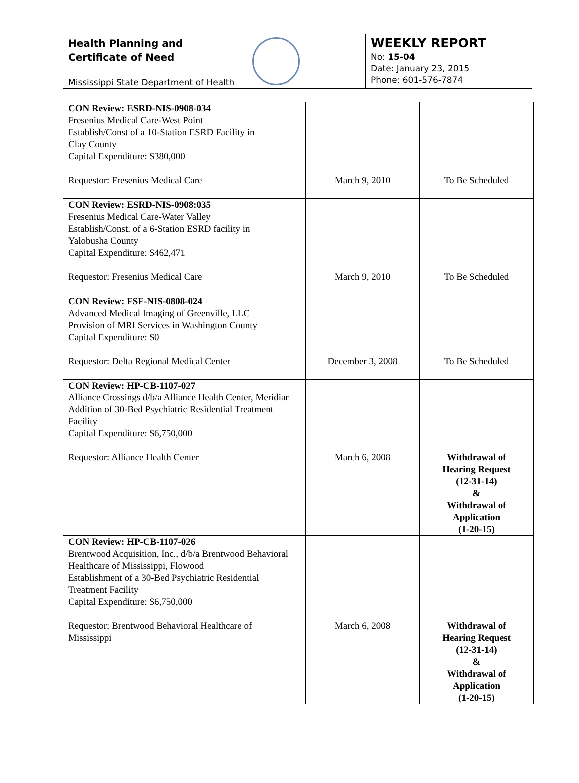Health Planning and
Certificate of Need
Mississippi State Department of Health
WEEKLY REPORT
No: 15-04
Date: January 23, 2015
Phone: 601-576-7874
| CON Review: ESRD-NIS-0908-034 Fresenius Medical Care-West Point Establish/Const of a 10-Station ESRD Facility in Clay County Capital Expenditure: $380,000 Requestor: Fresenius Medical Care | March 9, 2010 | To Be Scheduled |
| CON Review: ESRD-NIS-0908:035 Fresenius Medical Care-Water Valley Establish/Const. of a 6-Station ESRD facility in Yalobusha County Capital Expenditure: $462,471 Requestor: Fresenius Medical Care | March 9, 2010 | To Be Scheduled |
| CON Review: FSF-NIS-0808-024 Advanced Medical Imaging of Greenville, LLC Provision of MRI Services in Washington County Capital Expenditure: $0 Requestor: Delta Regional Medical Center | December 3, 2008 | To Be Scheduled |
| CON Review: HP-CB-1107-027 Alliance Crossings d/b/a Alliance Health Center, Meridian Addition of 30-Bed Psychiatric Residential Treatment Facility Capital Expenditure: $6,750,000 Requestor: Alliance Health Center | March 6, 2008 | Withdrawal of Hearing Request (12-31-14) & Withdrawal of Application (1-20-15) |
| CON Review: HP-CB-1107-026 Brentwood Acquisition, Inc., d/b/a Brentwood Behavioral Healthcare of Mississippi, Flowood Establishment of a 30-Bed Psychiatric Residential Treatment Facility Capital Expenditure: $6,750,000 Requestor: Brentwood Behavioral Healthcare of Mississippi | March 6, 2008 | Withdrawal of Hearing Request (12-31-14) & Withdrawal of Application (1-20-15) |